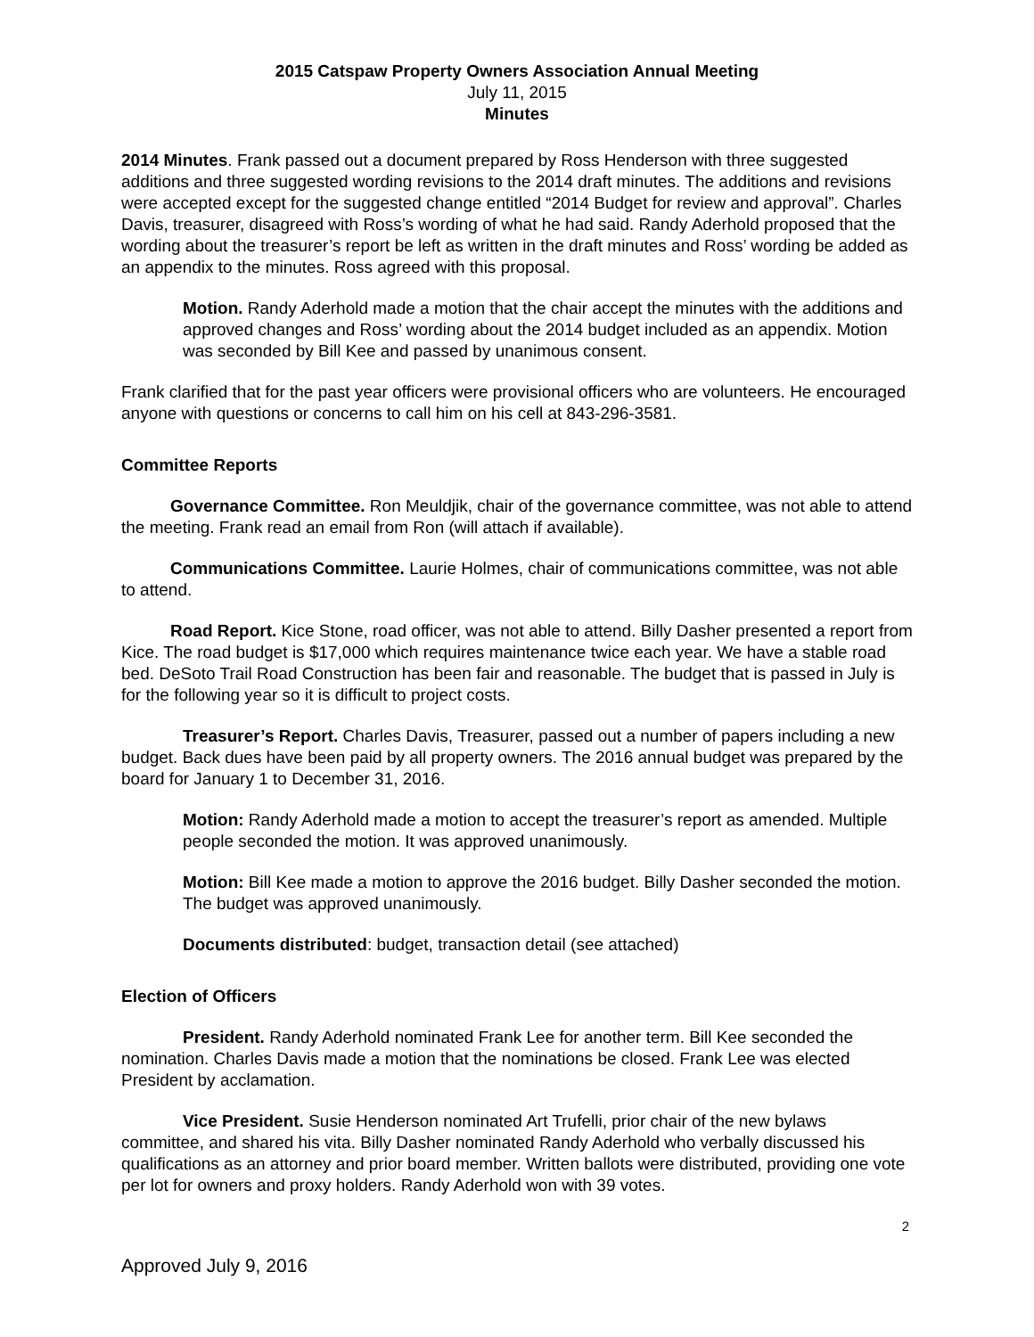2015 Catspaw Property Owners Association Annual Meeting
July 11, 2015
Minutes
2014 Minutes. Frank passed out a document prepared by Ross Henderson with three suggested additions and three suggested wording revisions to the 2014 draft minutes. The additions and revisions were accepted except for the suggested change entitled “2014 Budget for review and approval”. Charles Davis, treasurer, disagreed with Ross’s wording of what he had said. Randy Aderhold proposed that the wording about the treasurer’s report be left as written in the draft minutes and Ross’ wording be added as an appendix to the minutes. Ross agreed with this proposal.
Motion. Randy Aderhold made a motion that the chair accept the minutes with the additions and approved changes and Ross’ wording about the 2014 budget included as an appendix. Motion was seconded by Bill Kee and passed by unanimous consent.
Frank clarified that for the past year officers were provisional officers who are volunteers. He encouraged anyone with questions or concerns to call him on his cell at 843-296-3581.
Committee Reports
Governance Committee. Ron Meuldjik, chair of the governance committee, was not able to attend the meeting. Frank read an email from Ron (will attach if available).
Communications Committee. Laurie Holmes, chair of communications committee, was not able to attend.
Road Report. Kice Stone, road officer, was not able to attend. Billy Dasher presented a report from Kice. The road budget is $17,000 which requires maintenance twice each year. We have a stable road bed. DeSoto Trail Road Construction has been fair and reasonable. The budget that is passed in July is for the following year so it is difficult to project costs.
Treasurer’s Report. Charles Davis, Treasurer, passed out a number of papers including a new budget. Back dues have been paid by all property owners. The 2016 annual budget was prepared by the board for January 1 to December 31, 2016.
Motion: Randy Aderhold made a motion to accept the treasurer’s report as amended. Multiple people seconded the motion. It was approved unanimously.
Motion: Bill Kee made a motion to approve the 2016 budget. Billy Dasher seconded the motion. The budget was approved unanimously.
Documents distributed: budget, transaction detail (see attached)
Election of Officers
President. Randy Aderhold nominated Frank Lee for another term. Bill Kee seconded the nomination. Charles Davis made a motion that the nominations be closed. Frank Lee was elected President by acclamation.
Vice President. Susie Henderson nominated Art Trufelli, prior chair of the new bylaws committee, and shared his vita. Billy Dasher nominated Randy Aderhold who verbally discussed his qualifications as an attorney and prior board member. Written ballots were distributed, providing one vote per lot for owners and proxy holders. Randy Aderhold won with 39 votes.
2
Approved July 9, 2016